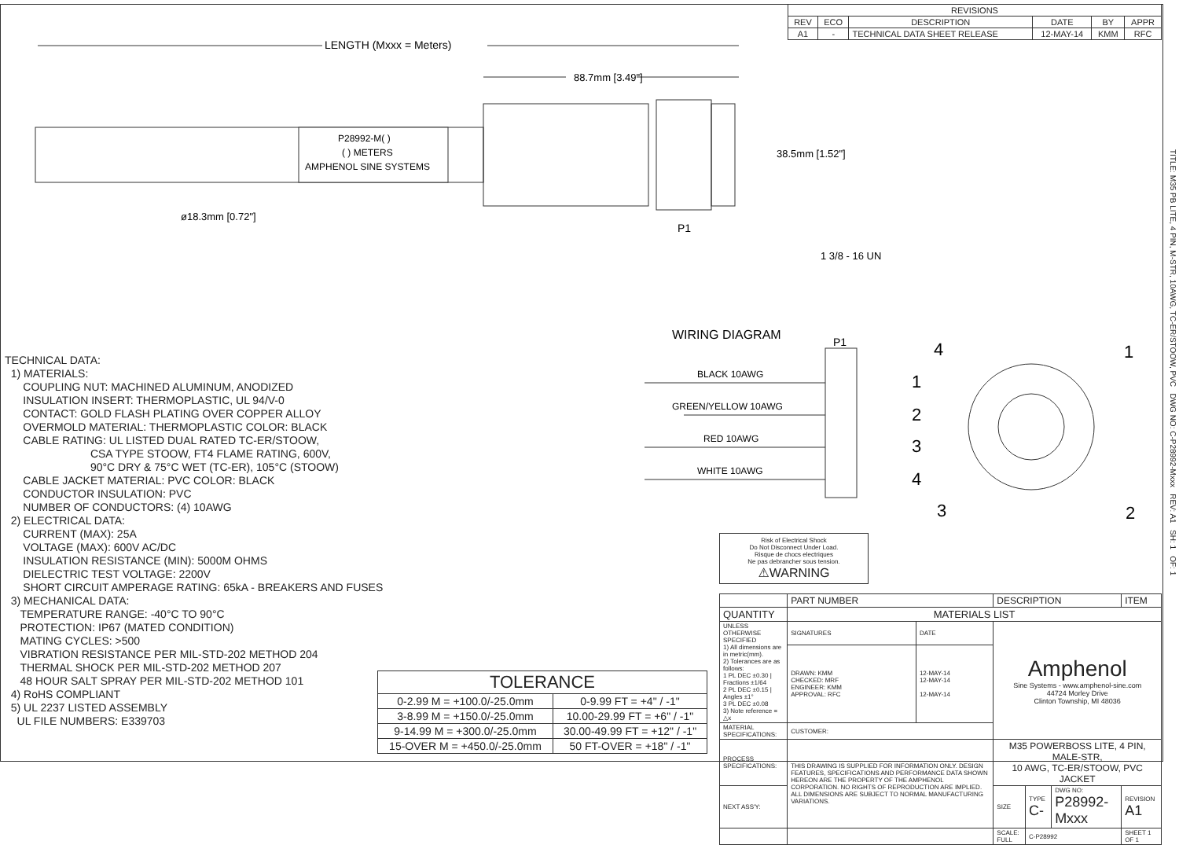| REVISIONS | | | | | |
| REV | ECO | DESCRIPTION | DATE | BY | APPR |
| A1 | - | TECHNICAL DATA SHEET RELEASE | 12-MAY-14 | KMM | RFC |
LENGTH (Mxxx = Meters)
88.7mm [3.49"]
P28992-M( )
( ) METERS
AMPHENOL SINE SYSTEMS
38.5mm [1.52"]
ø18.3mm [0.72"]
P1
1 3/8 - 16 UN
TECHNICAL DATA:
1) MATERIALS:
COUPLING NUT: MACHINED ALUMINUM, ANODIZED
INSULATION INSERT: THERMOPLASTIC, UL 94/V-0
CONTACT: GOLD FLASH PLATING OVER COPPER ALLOY
OVERMOLD MATERIAL: THERMOPLASTIC COLOR: BLACK
CABLE RATING: UL LISTED DUAL RATED TC-ER/STOOW,
CSA TYPE STOOW, FT4 FLAME RATING, 600V,
90°C DRY & 75°C WET (TC-ER), 105°C (STOOW)
CABLE JACKET MATERIAL: PVC COLOR: BLACK
CONDUCTOR INSULATION: PVC
NUMBER OF CONDUCTORS: (4) 10AWG
2) ELECTRICAL DATA:
CURRENT (MAX): 25A
VOLTAGE (MAX): 600V AC/DC
INSULATION RESISTANCE (MIN): 5000M OHMS
DIELECTRIC TEST VOLTAGE: 2200V
SHORT CIRCUIT AMPERAGE RATING: 65kA - BREAKERS AND FUSES
3) MECHANICAL DATA:
TEMPERATURE RANGE: -40°C TO 90°C
PROTECTION: IP67 (MATED CONDITION)
MATING CYCLES: >500
VIBRATION RESISTANCE PER MIL-STD-202 METHOD 204
THERMAL SHOCK PER MIL-STD-202 METHOD 207
48 HOUR SALT SPRAY PER MIL-STD-202 METHOD 101
4) RoHS COMPLIANT
5) UL 2237 LISTED ASSEMBLY
UL FILE NUMBERS: E339703
WIRING DIAGRAM
P1
BLACK 10AWG
1
GREEN/YELLOW 10AWG
2
RED 10AWG
3
WHITE 10AWG
4
4
1
3
2
Risk of Electrical Shock
Do Not Disconnect Under Load.
Risque de chocs electriques
Ne pas debrancher sous tension.
⚠WARNING
| TOLERANCE | |
| --- | --- |
| 0-2.99 M = +100.0/-25.0mm | 0-9.99 FT = +4" / -1" |
| 3-8.99 M = +150.0/-25.0mm | 10.00-29.99 FT = +6" / -1" |
| 9-14.99 M = +300.0/-25.0mm | 30.00-49.99 FT = +12" / -1" |
| 15-OVER M = +450.0/-25.0mm | 50 FT-OVER = +18" / -1" |
| | PART NUMBER | | DESCRIPTION | | | ITEM |
| QUANTITY | MATERIALS LIST | | | | | |
| UNLESS OTHERWISE SPECIFIED 1) All dimensions are in metric(mm). 2) Tolerances are as follows: 1 PL DEC ±0.30 / Fractions ±1/64 2 PL DEC ±0.15 / Angles ±1° 3 PL DEC ±0.08 3) Note reference = △x | SIGNATURES | DATE | Amphenol Sine Systems - www.amphenol-sine.com 44724 Morley Drive Clinton Township, MI 48036 | | | |
| | DRAWN: KMM CHECKED: MRF ENGINEER: KMM APPROVAL: RFC | 12-MAY-14 12-MAY-14 12-MAY-14 | | | | |
| MATERIAL SPECIFICATIONS: | CUSTOMER: | | | | | |
| PROCESS SPECIFICATIONS: | THIS DRAWING IS SUPPLIED FOR INFORMATION ONLY. DESIGN FEATURES, SPECIFICATIONS AND PERFORMANCE DATA SHOWN HEREON ARE THE PROPERTY OF THE AMPHENOL CORPORATION. NO RIGHTS OF REPRODUCTION ARE IMPLIED. ALL DIMENSIONS ARE SUBJECT TO NORMAL MANUFACTURING VARIATIONS. | | M35 POWERBOSS LITE, 4 PIN, MALE-STR, 10 AWG, TC-ER/STOOW, PVC JACKET | | | |
| NEXT ASS'Y: | | | SIZE | TYPE C- | DWG NO: P28992-Mxxx | REVISION A1 |
| | | | SCALE: FULL | C-P28992 | | SHEET 1 OF 1 |
TITLE: M35 PB LITE, 4 PIN, M-STR, 10AWG, TC-ER/STOOW, PVC DWG NO: C-P28992-Mxxx REV: A1 SH: 1 OF: 1